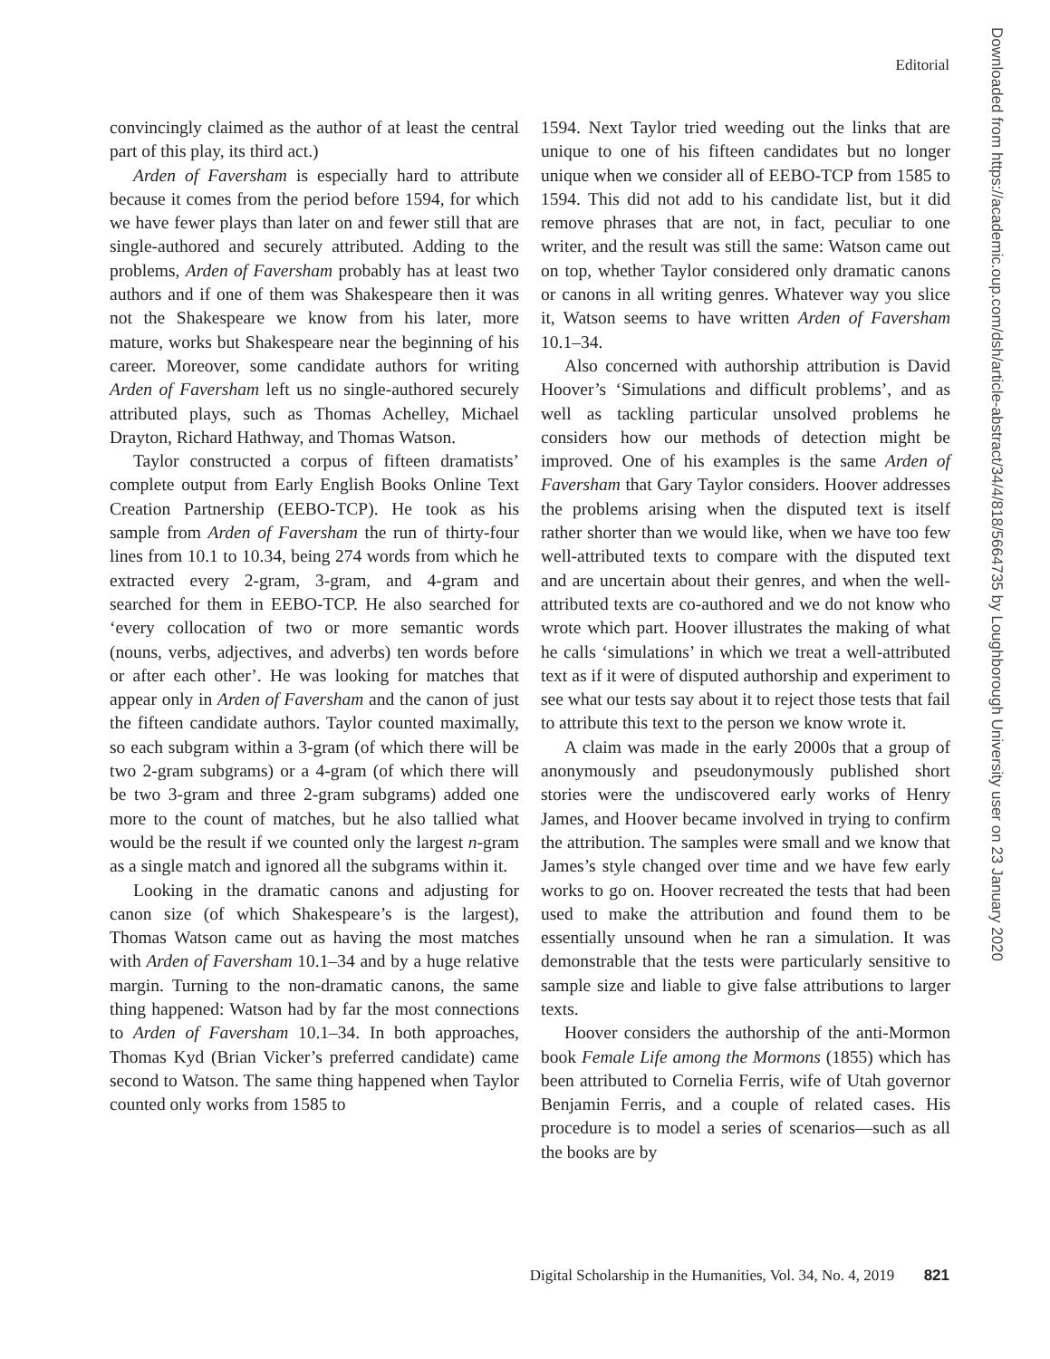Editorial
convincingly claimed as the author of at least the central part of this play, its third act.)
Arden of Faversham is especially hard to attribute because it comes from the period before 1594, for which we have fewer plays than later on and fewer still that are single-authored and securely attributed. Adding to the problems, Arden of Faversham probably has at least two authors and if one of them was Shakespeare then it was not the Shakespeare we know from his later, more mature, works but Shakespeare near the beginning of his career. Moreover, some candidate authors for writing Arden of Faversham left us no single-authored securely attributed plays, such as Thomas Achelley, Michael Drayton, Richard Hathway, and Thomas Watson.
Taylor constructed a corpus of fifteen dramatists’ complete output from Early English Books Online Text Creation Partnership (EEBO-TCP). He took as his sample from Arden of Faversham the run of thirty-four lines from 10.1 to 10.34, being 274 words from which he extracted every 2-gram, 3-gram, and 4-gram and searched for them in EEBO-TCP. He also searched for ‘every collocation of two or more semantic words (nouns, verbs, adjectives, and adverbs) ten words before or after each other’. He was looking for matches that appear only in Arden of Faversham and the canon of just the fifteen candidate authors. Taylor counted maximally, so each subgram within a 3-gram (of which there will be two 2-gram subgrams) or a 4-gram (of which there will be two 3-gram and three 2-gram subgrams) added one more to the count of matches, but he also tallied what would be the result if we counted only the largest n-gram as a single match and ignored all the subgrams within it.
Looking in the dramatic canons and adjusting for canon size (of which Shakespeare’s is the largest), Thomas Watson came out as having the most matches with Arden of Faversham 10.1–34 and by a huge relative margin. Turning to the non-dramatic canons, the same thing happened: Watson had by far the most connections to Arden of Faversham 10.1–34. In both approaches, Thomas Kyd (Brian Vicker’s preferred candidate) came second to Watson. The same thing happened when Taylor counted only works from 1585 to
1594. Next Taylor tried weeding out the links that are unique to one of his fifteen candidates but no longer unique when we consider all of EEBO-TCP from 1585 to 1594. This did not add to his candidate list, but it did remove phrases that are not, in fact, peculiar to one writer, and the result was still the same: Watson came out on top, whether Taylor considered only dramatic canons or canons in all writing genres. Whatever way you slice it, Watson seems to have written Arden of Faversham 10.1–34.
Also concerned with authorship attribution is David Hoover’s ‘Simulations and difficult problems’, and as well as tackling particular unsolved problems he considers how our methods of detection might be improved. One of his examples is the same Arden of Faversham that Gary Taylor considers. Hoover addresses the problems arising when the disputed text is itself rather shorter than we would like, when we have too few well-attributed texts to compare with the disputed text and are uncertain about their genres, and when the well-attributed texts are co-authored and we do not know who wrote which part. Hoover illustrates the making of what he calls ‘simulations’ in which we treat a well-attributed text as if it were of disputed authorship and experiment to see what our tests say about it to reject those tests that fail to attribute this text to the person we know wrote it.
A claim was made in the early 2000s that a group of anonymously and pseudonymously published short stories were the undiscovered early works of Henry James, and Hoover became involved in trying to confirm the attribution. The samples were small and we know that James’s style changed over time and we have few early works to go on. Hoover recreated the tests that had been used to make the attribution and found them to be essentially unsound when he ran a simulation. It was demonstrable that the tests were particularly sensitive to sample size and liable to give false attributions to larger texts.
Hoover considers the authorship of the anti-Mormon book Female Life among the Mormons (1855) which has been attributed to Cornelia Ferris, wife of Utah governor Benjamin Ferris, and a couple of related cases. His procedure is to model a series of scenarios—such as all the books are by
Downloaded from https://academic.oup.com/dsh/article-abstract/34/4/818/5664735 by Loughborough University user on 23 January 2020
Digital Scholarship in the Humanities, Vol. 34, No. 4, 2019 821